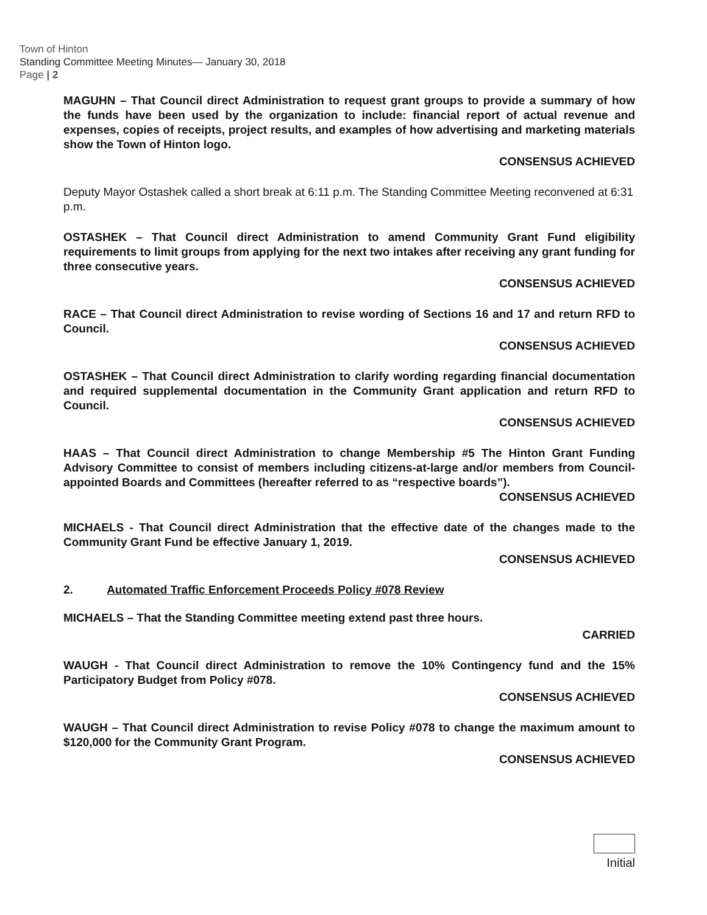Town of Hinton
Standing Committee Meeting Minutes— January 30, 2018
Page | 2
MAGUHN – That Council direct Administration to request grant groups to provide a summary of how the funds have been used by the organization to include: financial report of actual revenue and expenses, copies of receipts, project results, and examples of how advertising and marketing materials show the Town of Hinton logo.
CONSENSUS ACHIEVED
Deputy Mayor Ostashek called a short break at 6:11 p.m. The Standing Committee Meeting reconvened at 6:31 p.m.
OSTASHEK – That Council direct Administration to amend Community Grant Fund eligibility requirements to limit groups from applying for the next two intakes after receiving any grant funding for three consecutive years.
CONSENSUS ACHIEVED
RACE – That Council direct Administration to revise wording of Sections 16 and 17 and return RFD to Council.
CONSENSUS ACHIEVED
OSTASHEK – That Council direct Administration to clarify wording regarding financial documentation and required supplemental documentation in the Community Grant application and return RFD to Council.
CONSENSUS ACHIEVED
HAAS – That Council direct Administration to change Membership #5 The Hinton Grant Funding Advisory Committee to consist of members including citizens-at-large and/or members from Council-appointed Boards and Committees (hereafter referred to as “respective boards”).
CONSENSUS ACHIEVED
MICHAELS - That Council direct Administration that the effective date of the changes made to the Community Grant Fund be effective January 1, 2019.
CONSENSUS ACHIEVED
2. Automated Traffic Enforcement Proceeds Policy #078 Review
MICHAELS – That the Standing Committee meeting extend past three hours.
CARRIED
WAUGH - That Council direct Administration to remove the 10% Contingency fund and the 15% Participatory Budget from Policy #078.
CONSENSUS ACHIEVED
WAUGH – That Council direct Administration to revise Policy #078 to change the maximum amount to $120,000 for the Community Grant Program.
CONSENSUS ACHIEVED
Initial